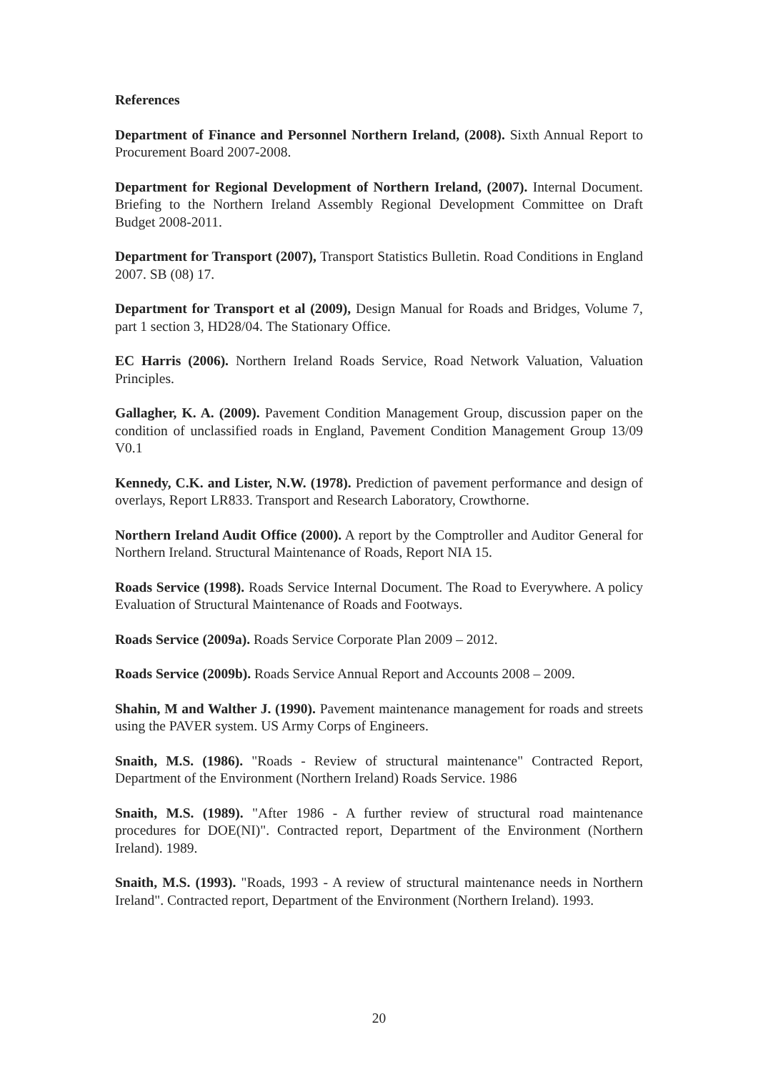References
Department of Finance and Personnel Northern Ireland, (2008). Sixth Annual Report to Procurement Board 2007-2008.
Department for Regional Development of Northern Ireland, (2007). Internal Document. Briefing to the Northern Ireland Assembly Regional Development Committee on Draft Budget 2008-2011.
Department for Transport (2007), Transport Statistics Bulletin. Road Conditions in England 2007. SB (08) 17.
Department for Transport et al (2009), Design Manual for Roads and Bridges, Volume 7, part 1 section 3, HD28/04. The Stationary Office.
EC Harris (2006). Northern Ireland Roads Service, Road Network Valuation, Valuation Principles.
Gallagher, K. A. (2009). Pavement Condition Management Group, discussion paper on the condition of unclassified roads in England, Pavement Condition Management Group 13/09 V0.1
Kennedy, C.K. and Lister, N.W. (1978). Prediction of pavement performance and design of overlays, Report LR833. Transport and Research Laboratory, Crowthorne.
Northern Ireland Audit Office (2000). A report by the Comptroller and Auditor General for Northern Ireland. Structural Maintenance of Roads, Report NIA 15.
Roads Service (1998). Roads Service Internal Document. The Road to Everywhere. A policy Evaluation of Structural Maintenance of Roads and Footways.
Roads Service (2009a). Roads Service Corporate Plan 2009 – 2012.
Roads Service (2009b). Roads Service Annual Report and Accounts 2008 – 2009.
Shahin, M and Walther J. (1990). Pavement maintenance management for roads and streets using the PAVER system. US Army Corps of Engineers.
Snaith, M.S. (1986). "Roads - Review of structural maintenance" Contracted Report, Department of the Environment (Northern Ireland) Roads Service. 1986
Snaith, M.S. (1989). "After 1986 - A further review of structural road maintenance procedures for DOE(NI)". Contracted report, Department of the Environment (Northern Ireland). 1989.
Snaith, M.S. (1993). "Roads, 1993 - A review of structural maintenance needs in Northern Ireland". Contracted report, Department of the Environment (Northern Ireland). 1993.
20